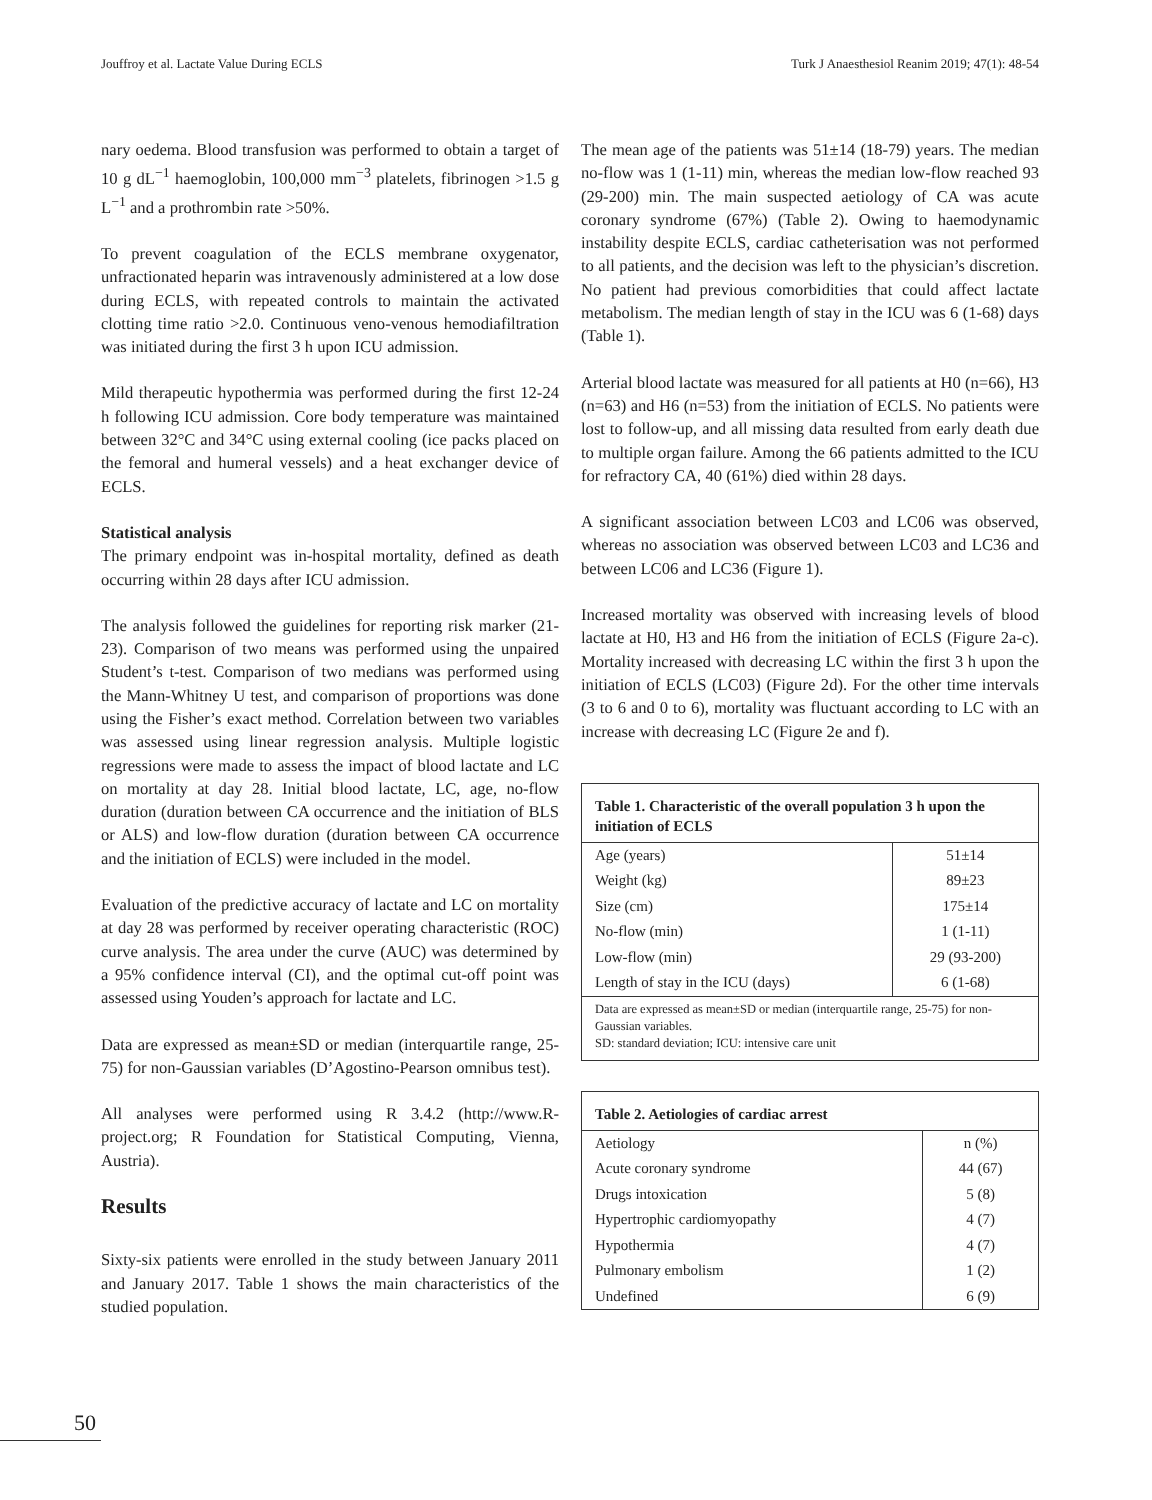Jouffroy et al. Lactate Value During ECLS Turk J Anaesthesiol Reanim 2019; 47(1): 48-54
nary oedema. Blood transfusion was performed to obtain a target of 10 g dL<sup>−1</sup> haemoglobin, 100,000 mm<sup>−3</sup> platelets, fibrinogen >1.5 g L<sup>−1</sup> and a prothrombin rate >50%.
To prevent coagulation of the ECLS membrane oxygenator, unfractionated heparin was intravenously administered at a low dose during ECLS, with repeated controls to maintain the activated clotting time ratio >2.0. Continuous veno-venous hemodiafiltration was initiated during the first 3 h upon ICU admission.
Mild therapeutic hypothermia was performed during the first 12-24 h following ICU admission. Core body temperature was maintained between 32°C and 34°C using external cooling (ice packs placed on the femoral and humeral vessels) and a heat exchanger device of ECLS.
Statistical analysis
The primary endpoint was in-hospital mortality, defined as death occurring within 28 days after ICU admission.
The analysis followed the guidelines for reporting risk marker (21-23). Comparison of two means was performed using the unpaired Student’s t-test. Comparison of two medians was performed using the Mann-Whitney U test, and comparison of proportions was done using the Fisher’s exact method. Correlation between two variables was assessed using linear regression analysis. Multiple logistic regressions were made to assess the impact of blood lactate and LC on mortality at day 28. Initial blood lactate, LC, age, no-flow duration (duration between CA occurrence and the initiation of BLS or ALS) and low-flow duration (duration between CA occurrence and the initiation of ECLS) were included in the model.
Evaluation of the predictive accuracy of lactate and LC on mortality at day 28 was performed by receiver operating characteristic (ROC) curve analysis. The area under the curve (AUC) was determined by a 95% confidence interval (CI), and the optimal cut-off point was assessed using Youden’s approach for lactate and LC.
Data are expressed as mean±SD or median (interquartile range, 25-75) for non-Gaussian variables (D’Agostino-Pearson omnibus test).
All analyses were performed using R 3.4.2 (http://www.R-project.org; R Foundation for Statistical Computing, Vienna, Austria).
Results
Sixty-six patients were enrolled in the study between January 2011 and January 2017. Table 1 shows the main characteristics of the studied population.
The mean age of the patients was 51±14 (18-79) years. The median no-flow was 1 (1-11) min, whereas the median low-flow reached 93 (29-200) min. The main suspected aetiology of CA was acute coronary syndrome (67%) (Table 2). Owing to haemodynamic instability despite ECLS, cardiac catheterisation was not performed to all patients, and the decision was left to the physician’s discretion. No patient had previous comorbidities that could affect lactate metabolism. The median length of stay in the ICU was 6 (1-68) days (Table 1).
Arterial blood lactate was measured for all patients at H0 (n=66), H3 (n=63) and H6 (n=53) from the initiation of ECLS. No patients were lost to follow-up, and all missing data resulted from early death due to multiple organ failure. Among the 66 patients admitted to the ICU for refractory CA, 40 (61%) died within 28 days.
A significant association between LC03 and LC06 was observed, whereas no association was observed between LC03 and LC36 and between LC06 and LC36 (Figure 1).
Increased mortality was observed with increasing levels of blood lactate at H0, H3 and H6 from the initiation of ECLS (Figure 2a-c). Mortality increased with decreasing LC within the first 3 h upon the initiation of ECLS (LC03) (Figure 2d). For the other time intervals (3 to 6 and 0 to 6), mortality was fluctuant according to LC with an increase with decreasing LC (Figure 2e and f).
| Table 1. Characteristic of the overall population 3 h upon the initiation of ECLS | |
| --- | --- |
| Age (years) | 51±14 |
| Weight (kg) | 89±23 |
| Size (cm) | 175±14 |
| No-flow (min) | 1 (1-11) |
| Low-flow (min) | 29 (93-200) |
| Length of stay in the ICU (days) | 6 (1-68) |
| Data are expressed as mean±SD or median (interquartile range, 25-75) for non-Gaussian variables. SD: standard deviation; ICU: intensive care unit | |
| Table 2. Aetiologies of cardiac arrest | |
| --- | --- |
| Aetiology | n (%) |
| Acute coronary syndrome | 44 (67) |
| Drugs intoxication | 5 (8) |
| Hypertrophic cardiomyopathy | 4 (7) |
| Hypothermia | 4 (7) |
| Pulmonary embolism | 1 (2) |
| Undefined | 6 (9) |
50